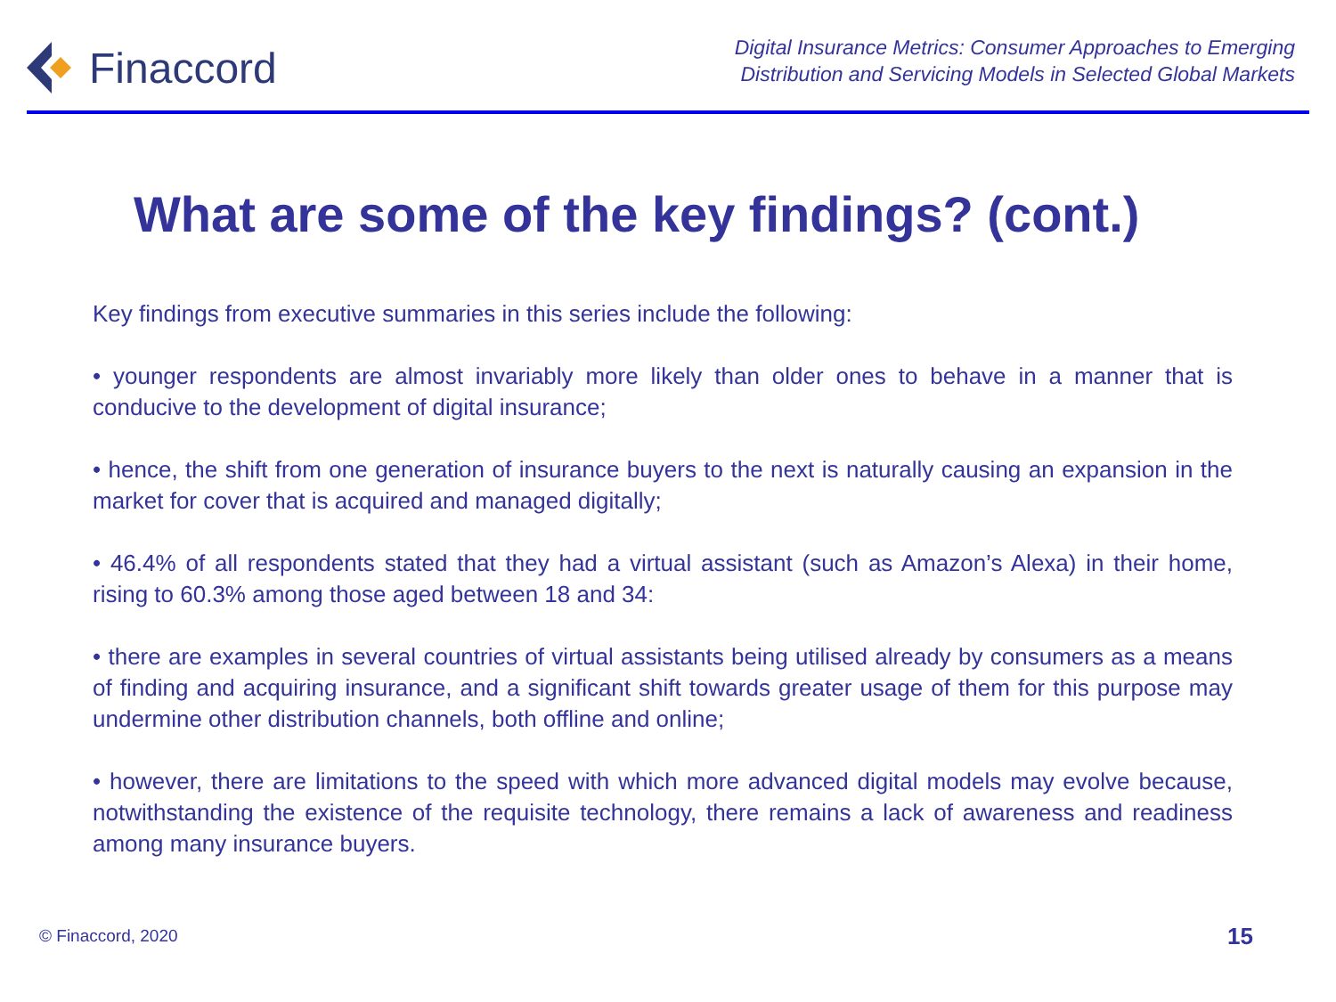Finaccord
Digital Insurance Metrics: Consumer Approaches to Emerging
Distribution and Servicing Models in Selected Global Markets
What are some of the key findings? (cont.)
Key findings from executive summaries in this series include the following:
• younger respondents are almost invariably more likely than older ones to behave in a manner that is conducive to the development of digital insurance;
• hence, the shift from one generation of insurance buyers to the next is naturally causing an expansion in the market for cover that is acquired and managed digitally;
• 46.4% of all respondents stated that they had a virtual assistant (such as Amazon’s Alexa) in their home, rising to 60.3% among those aged between 18 and 34:
• there are examples in several countries of virtual assistants being utilised already by consumers as a means of finding and acquiring insurance, and a significant shift towards greater usage of them for this purpose may undermine other distribution channels, both offline and online;
• however, there are limitations to the speed with which more advanced digital models may evolve because, notwithstanding the existence of the requisite technology, there remains a lack of awareness and readiness among many insurance buyers.
© Finaccord, 2020 15